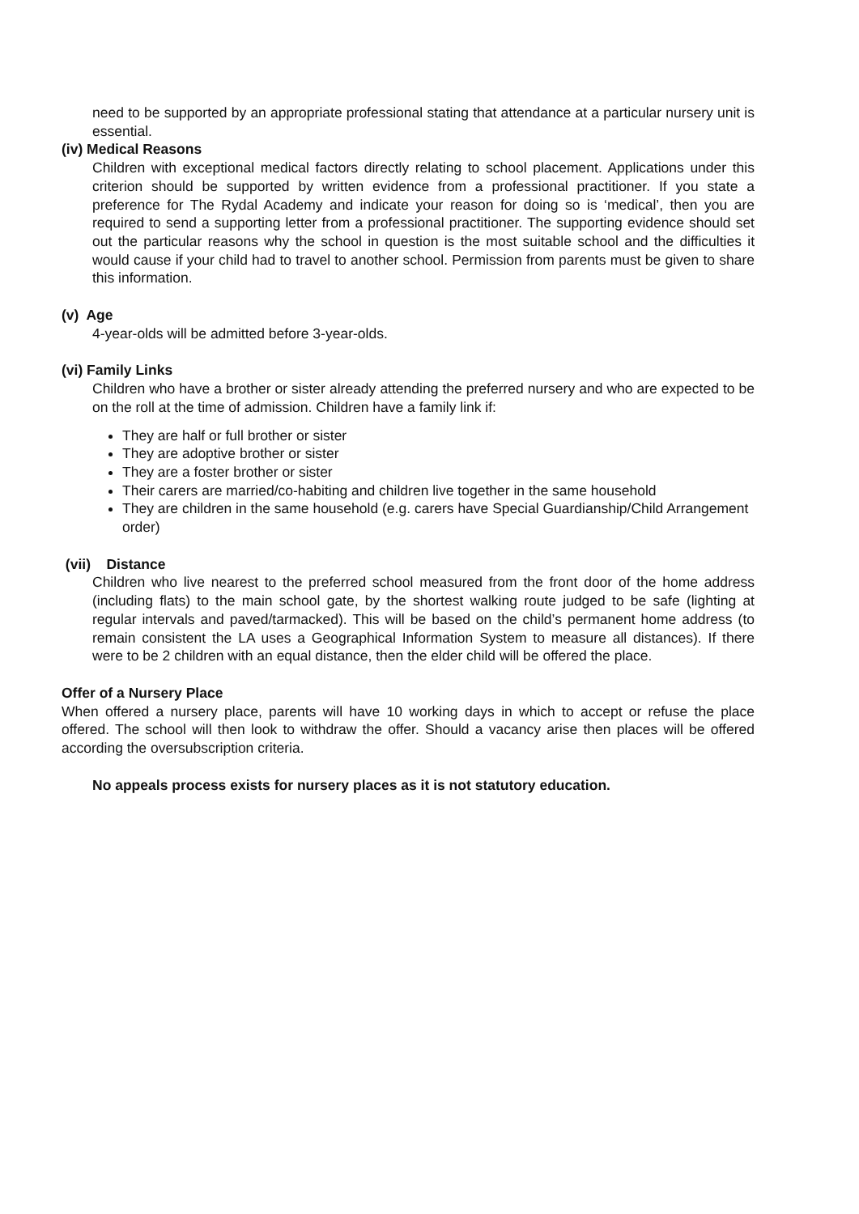need to be supported by an appropriate professional stating that attendance at a particular nursery unit is essential.
(iv) Medical Reasons
Children with exceptional medical factors directly relating to school placement. Applications under this criterion should be supported by written evidence from a professional practitioner. If you state a preference for The Rydal Academy and indicate your reason for doing so is ‘medical’, then you are required to send a supporting letter from a professional practitioner. The supporting evidence should set out the particular reasons why the school in question is the most suitable school and the difficulties it would cause if your child had to travel to another school. Permission from parents must be given to share this information.
(v) Age
4-year-olds will be admitted before 3-year-olds.
(vi) Family Links
Children who have a brother or sister already attending the preferred nursery and who are expected to be on the roll at the time of admission. Children have a family link if:
They are half or full brother or sister
They are adoptive brother or sister
They are a foster brother or sister
Their carers are married/co-habiting and children live together in the same household
They are children in the same household (e.g. carers have Special Guardianship/Child Arrangement order)
(vii) Distance
Children who live nearest to the preferred school measured from the front door of the home address (including flats) to the main school gate, by the shortest walking route judged to be safe (lighting at regular intervals and paved/tarmacked). This will be based on the child’s permanent home address (to remain consistent the LA uses a Geographical Information System to measure all distances). If there were to be 2 children with an equal distance, then the elder child will be offered the place.
Offer of a Nursery Place
When offered a nursery place, parents will have 10 working days in which to accept or refuse the place offered. The school will then look to withdraw the offer. Should a vacancy arise then places will be offered according the oversubscription criteria.
No appeals process exists for nursery places as it is not statutory education.